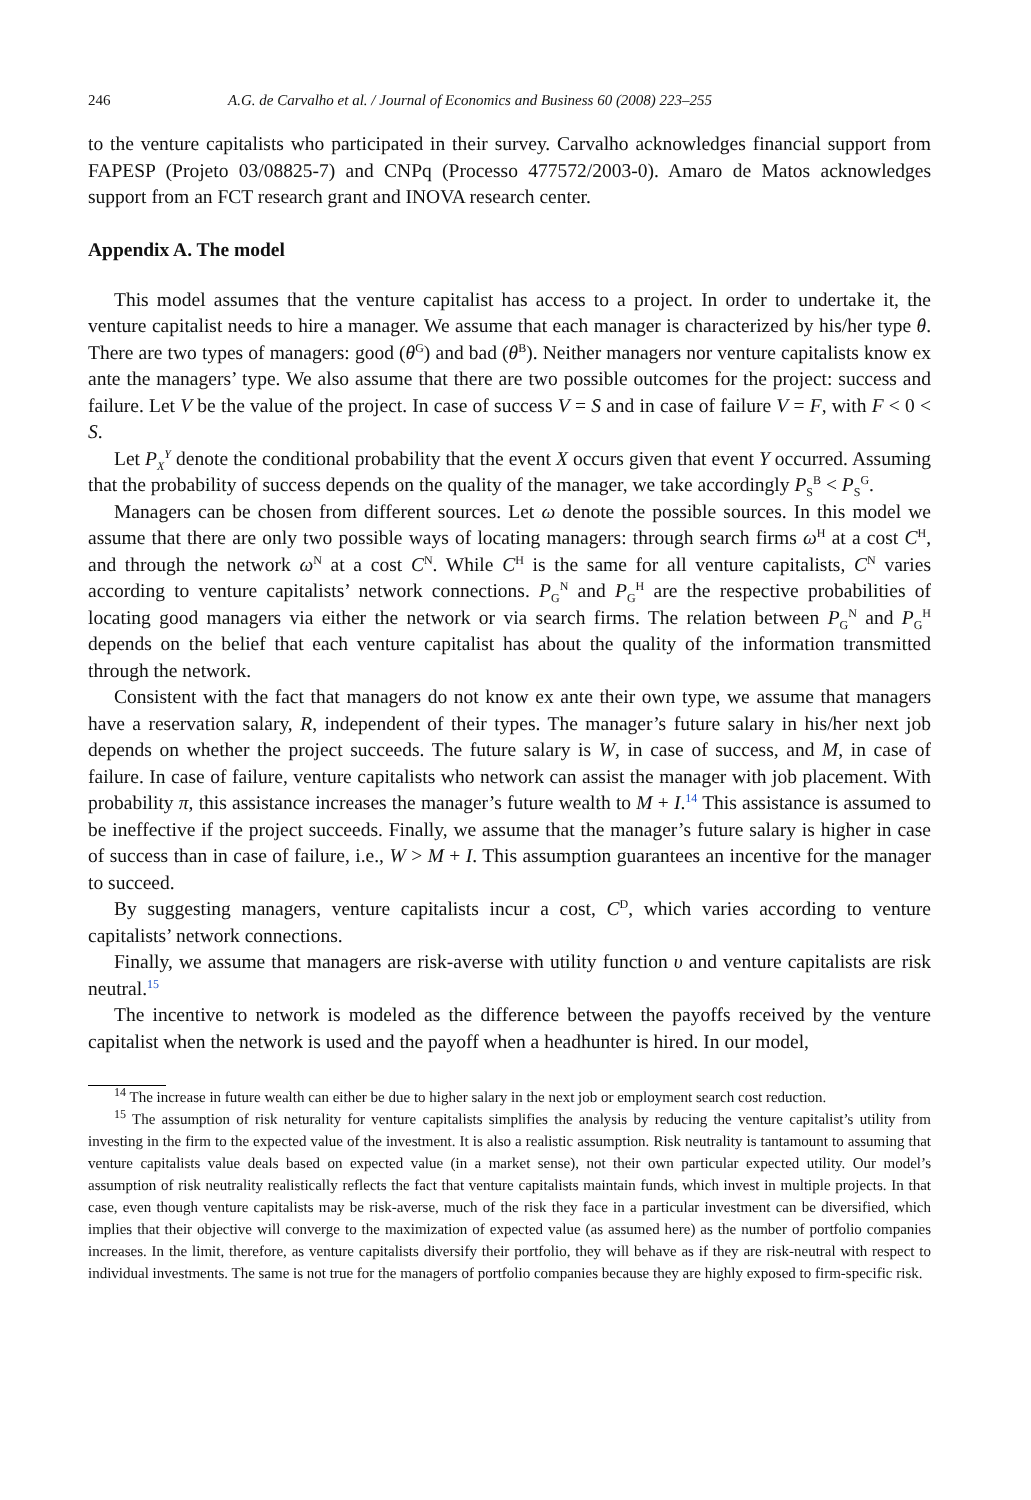246 A.G. de Carvalho et al. / Journal of Economics and Business 60 (2008) 223–255
to the venture capitalists who participated in their survey. Carvalho acknowledges financial support from FAPESP (Projeto 03/08825-7) and CNPq (Processo 477572/2003-0). Amaro de Matos acknowledges support from an FCT research grant and INOVA research center.
Appendix A. The model
This model assumes that the venture capitalist has access to a project. In order to undertake it, the venture capitalist needs to hire a manager. We assume that each manager is characterized by his/her type θ. There are two types of managers: good (θ<sup>G</sup>) and bad (θ<sup>B</sup>). Neither managers nor venture capitalists know ex ante the managers’ type. We also assume that there are two possible outcomes for the project: success and failure. Let V be the value of the project. In case of success V = S and in case of failure V = F, with F < 0 < S.
Let P<sub>X</sub><sup>Y</sup> denote the conditional probability that the event X occurs given that event Y occurred. Assuming that the probability of success depends on the quality of the manager, we take accordingly P<sub>S</sub><sup>B</sup> < P<sub>S</sub><sup>G</sup>.
Managers can be chosen from different sources. Let ω denote the possible sources. In this model we assume that there are only two possible ways of locating managers: through search firms ω<sup>H</sup> at a cost C<sup>H</sup>, and through the network ω<sup>N</sup> at a cost C<sup>N</sup>. While C<sup>H</sup> is the same for all venture capitalists, C<sup>N</sup> varies according to venture capitalists’ network connections. P<sub>G</sub><sup>N</sup> and P<sub>G</sub><sup>H</sup> are the respective probabilities of locating good managers via either the network or via search firms. The relation between P<sub>G</sub><sup>N</sup> and P<sub>G</sub><sup>H</sup> depends on the belief that each venture capitalist has about the quality of the information transmitted through the network.
Consistent with the fact that managers do not know ex ante their own type, we assume that managers have a reservation salary, R, independent of their types. The manager’s future salary in his/her next job depends on whether the project succeeds. The future salary is W, in case of success, and M, in case of failure. In case of failure, venture capitalists who network can assist the manager with job placement. With probability π, this assistance increases the manager’s future wealth to M + I.<sup>14</sup> This assistance is assumed to be ineffective if the project succeeds. Finally, we assume that the manager’s future salary is higher in case of success than in case of failure, i.e., W > M + I. This assumption guarantees an incentive for the manager to succeed.
By suggesting managers, venture capitalists incur a cost, C<sup>D</sup>, which varies according to venture capitalists’ network connections.
Finally, we assume that managers are risk-averse with utility function υ and venture capitalists are risk neutral.<sup>15</sup>
The incentive to network is modeled as the difference between the payoffs received by the venture capitalist when the network is used and the payoff when a headhunter is hired. In our model,
<sup>14</sup> The increase in future wealth can either be due to higher salary in the next job or employment search cost reduction.
<sup>15</sup> The assumption of risk neturality for venture capitalists simplifies the analysis by reducing the venture capitalist’s utility from investing in the firm to the expected value of the investment. It is also a realistic assumption. Risk neutrality is tantamount to assuming that venture capitalists value deals based on expected value (in a market sense), not their own particular expected utility. Our model’s assumption of risk neutrality realistically reflects the fact that venture capitalists maintain funds, which invest in multiple projects. In that case, even though venture capitalists may be risk-averse, much of the risk they face in a particular investment can be diversified, which implies that their objective will converge to the maximization of expected value (as assumed here) as the number of portfolio companies increases. In the limit, therefore, as venture capitalists diversify their portfolio, they will behave as if they are risk-neutral with respect to individual investments. The same is not true for the managers of portfolio companies because they are highly exposed to firm-specific risk.